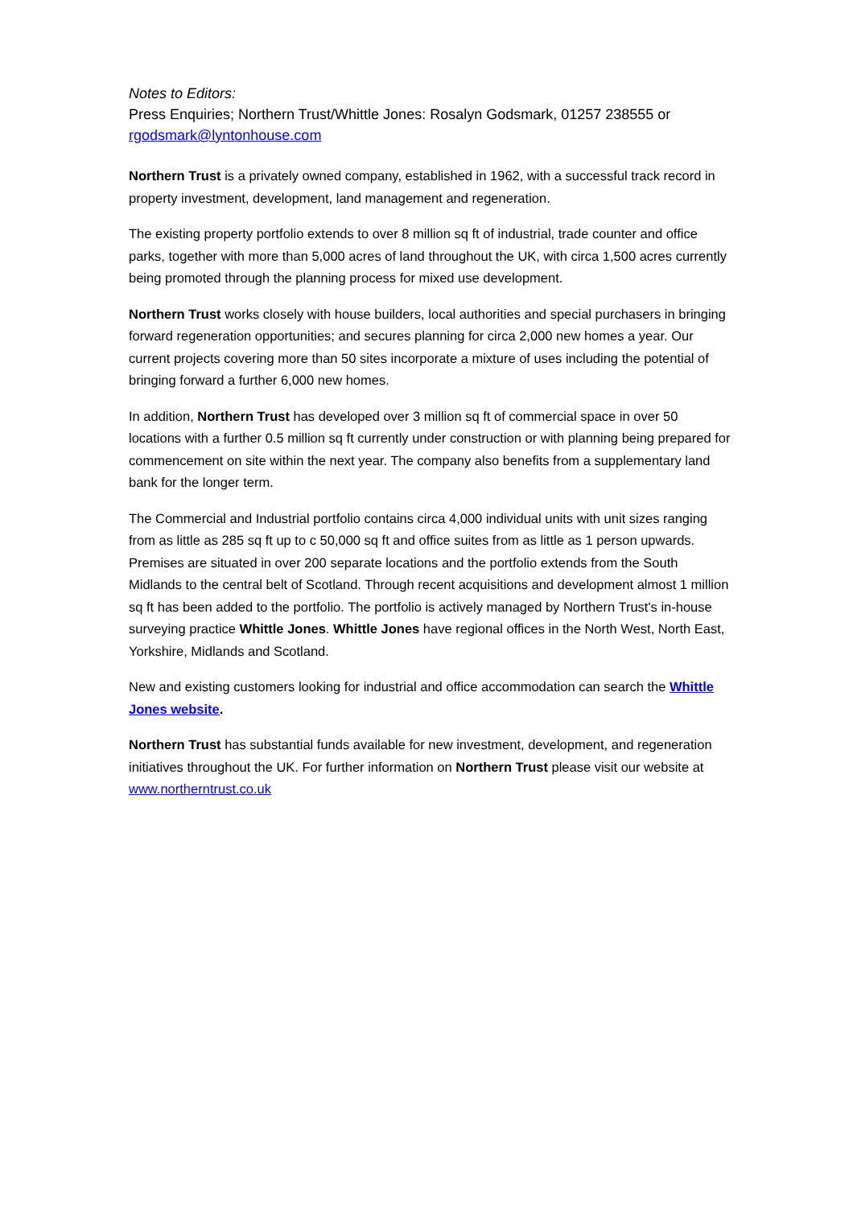Notes to Editors:
Press Enquiries; Northern Trust/Whittle Jones: Rosalyn Godsmark, 01257 238555 or rgodsmark@lyntonhouse.com
Northern Trust is a privately owned company, established in 1962, with a successful track record in property investment, development, land management and regeneration.
The existing property portfolio extends to over 8 million sq ft of industrial, trade counter and office parks, together with more than 5,000 acres of land throughout the UK, with circa 1,500 acres currently being promoted through the planning process for mixed use development.
Northern Trust works closely with house builders, local authorities and special purchasers in bringing forward regeneration opportunities; and secures planning for circa 2,000 new homes a year. Our current projects covering more than 50 sites incorporate a mixture of uses including the potential of bringing forward a further 6,000 new homes.
In addition, Northern Trust has developed over 3 million sq ft of commercial space in over 50 locations with a further 0.5 million sq ft currently under construction or with planning being prepared for commencement on site within the next year. The company also benefits from a supplementary land bank for the longer term.
The Commercial and Industrial portfolio contains circa 4,000 individual units with unit sizes ranging from as little as 285 sq ft up to c 50,000 sq ft and office suites from as little as 1 person upwards. Premises are situated in over 200 separate locations and the portfolio extends from the South Midlands to the central belt of Scotland. Through recent acquisitions and development almost 1 million sq ft has been added to the portfolio. The portfolio is actively managed by Northern Trust's in-house surveying practice Whittle Jones. Whittle Jones have regional offices in the North West, North East, Yorkshire, Midlands and Scotland.
New and existing customers looking for industrial and office accommodation can search the Whittle Jones website.
Northern Trust has substantial funds available for new investment, development, and regeneration initiatives throughout the UK. For further information on Northern Trust please visit our website at www.northerntrust.co.uk